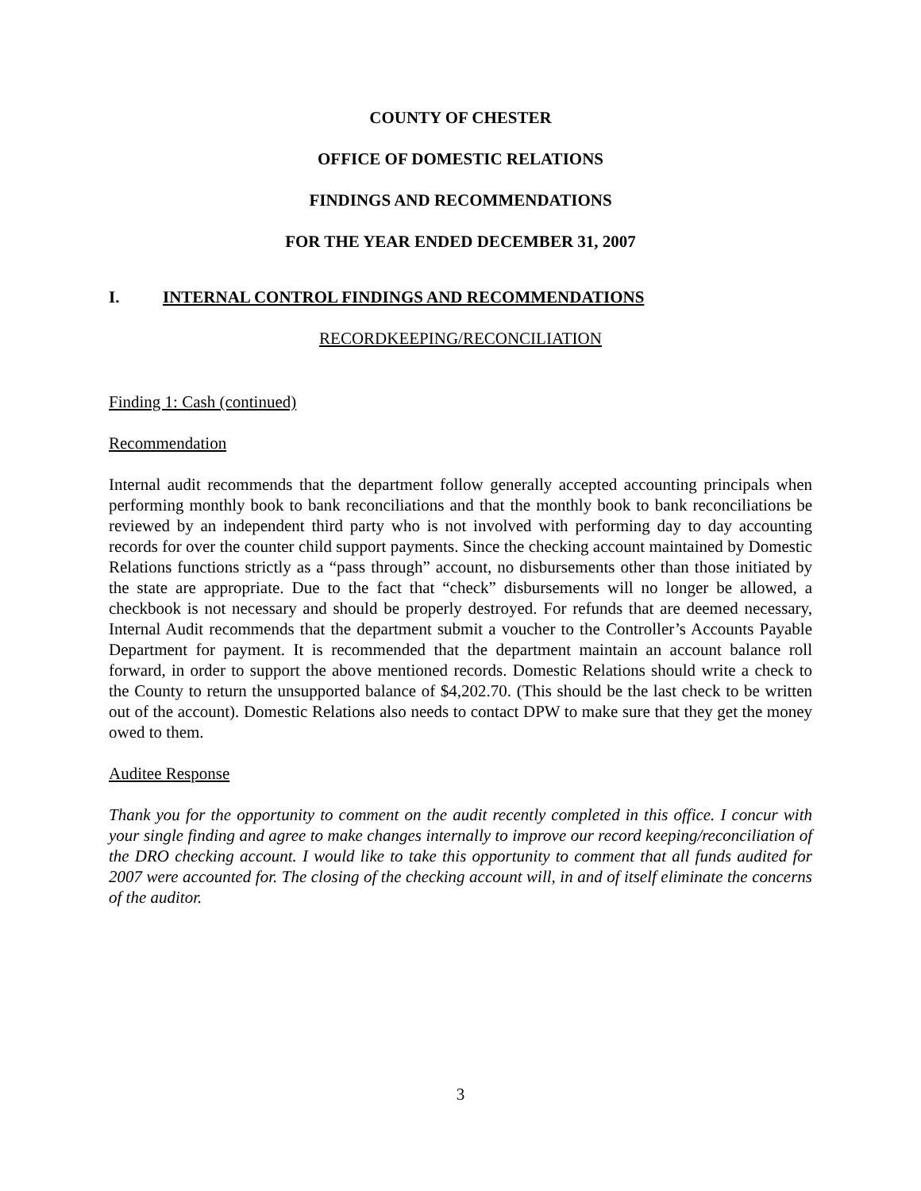COUNTY OF CHESTER
OFFICE OF DOMESTIC RELATIONS
FINDINGS AND RECOMMENDATIONS
FOR THE YEAR ENDED DECEMBER 31, 2007
I. INTERNAL CONTROL FINDINGS AND RECOMMENDATIONS
RECORDKEEPING/RECONCILIATION
Finding 1: Cash (continued)
Recommendation
Internal audit recommends that the department follow generally accepted accounting principals when performing monthly book to bank reconciliations and that the monthly book to bank reconciliations be reviewed by an independent third party who is not involved with performing day to day accounting records for over the counter child support payments. Since the checking account maintained by Domestic Relations functions strictly as a “pass through” account, no disbursements other than those initiated by the state are appropriate. Due to the fact that “check” disbursements will no longer be allowed, a checkbook is not necessary and should be properly destroyed. For refunds that are deemed necessary, Internal Audit recommends that the department submit a voucher to the Controller’s Accounts Payable Department for payment. It is recommended that the department maintain an account balance roll forward, in order to support the above mentioned records. Domestic Relations should write a check to the County to return the unsupported balance of $4,202.70. (This should be the last check to be written out of the account). Domestic Relations also needs to contact DPW to make sure that they get the money owed to them.
Auditee Response
Thank you for the opportunity to comment on the audit recently completed in this office. I concur with your single finding and agree to make changes internally to improve our record keeping/reconciliation of the DRO checking account. I would like to take this opportunity to comment that all funds audited for 2007 were accounted for. The closing of the checking account will, in and of itself eliminate the concerns of the auditor.
3